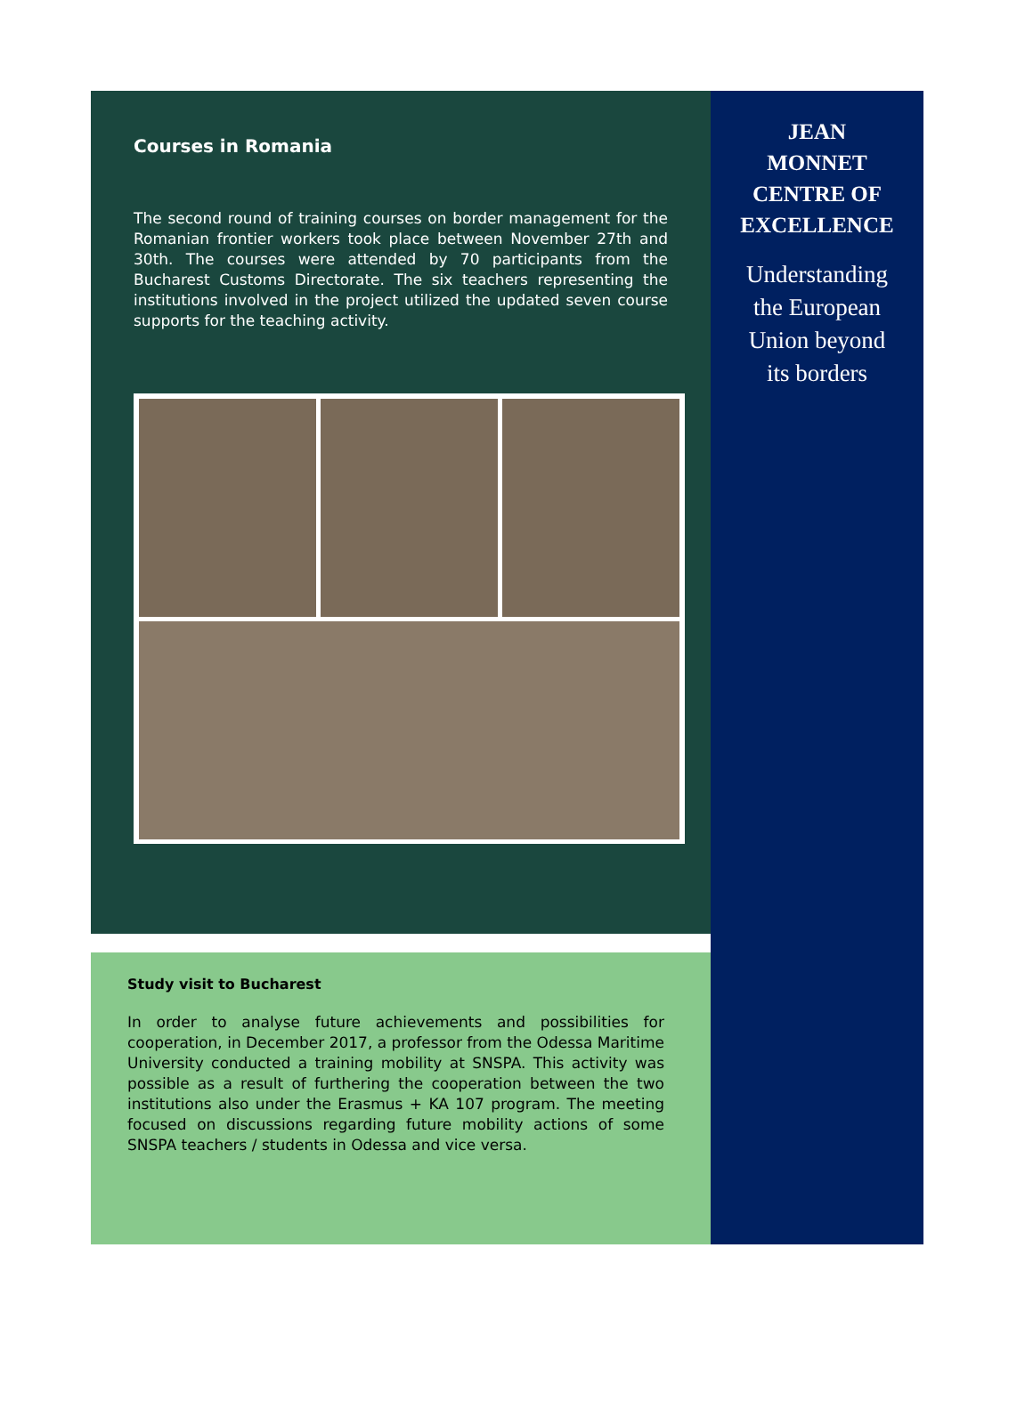Courses in Romania
The second round of training courses on border management for the Romanian frontier workers took place between November 27th and 30th. The courses were attended by 70 participants from the Bucharest Customs Directorate. The six teachers representing the institutions involved in the project utilized the updated seven course supports for the teaching activity.
Study visit to Bucharest
In order to analyse future achievements and possibilities for cooperation, in December 2017, a professor from the Odessa Maritime University conducted a training mobility at SNSPA. This activity was possible as a result of furthering the cooperation between the two institutions also under the Erasmus + KA 107 program. The meeting focused on discussions regarding future mobility actions of some SNSPA teachers / students in Odessa and vice versa.
JEAN
MONNET
CENTRE OF
EXCELLENCE
Understanding
the European
Union beyond
its borders